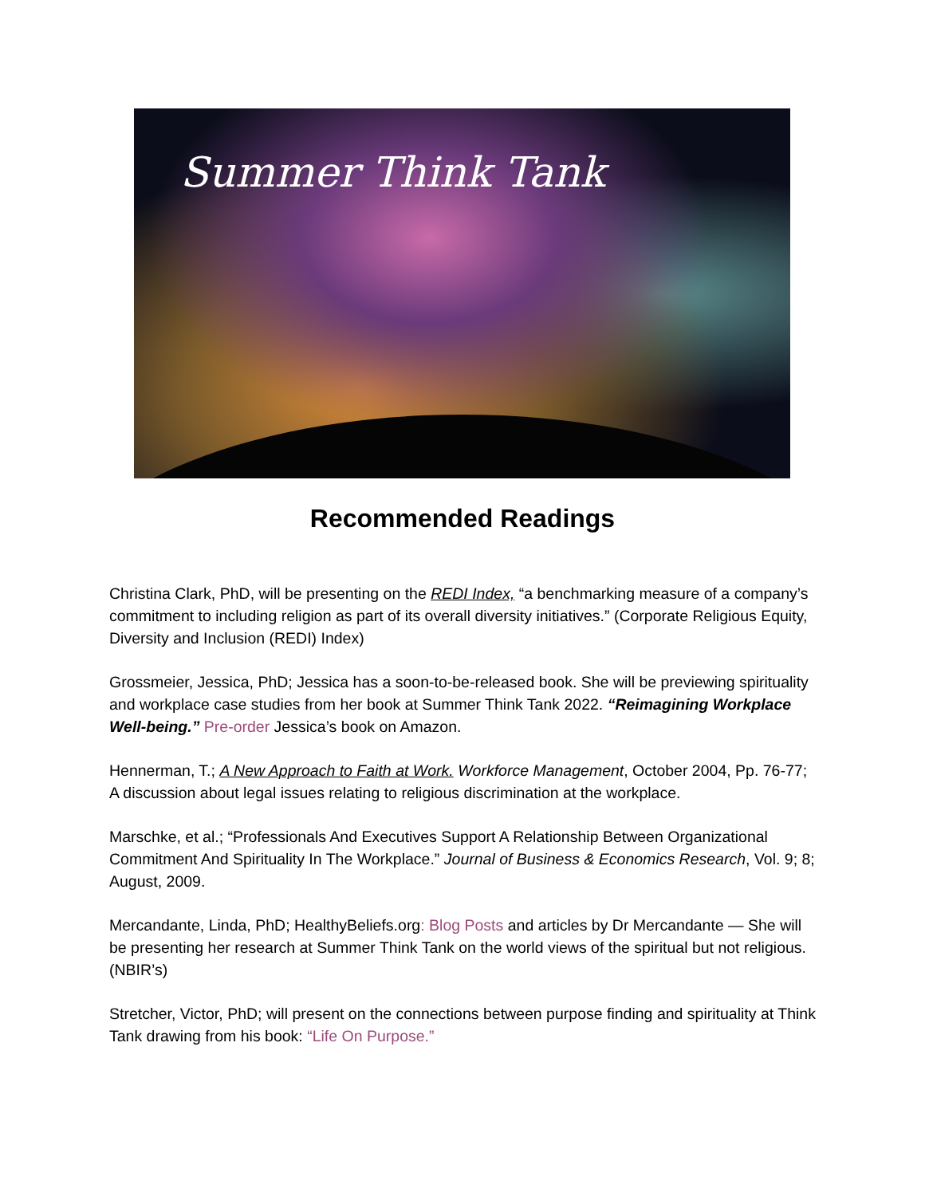Summer Think Tank
Recommended Readings
Christina Clark, PhD, will be presenting on the REDI Index, “a benchmarking measure of a company’s commitment to including religion as part of its overall diversity initiatives.” (Corporate Religious Equity, Diversity and Inclusion (REDI) Index)
Grossmeier, Jessica, PhD; Jessica has a soon-to-be-released book. She will be previewing spirituality and workplace case studies from her book at Summer Think Tank 2022. “Reimagining Workplace Well-being.” Pre-order Jessica’s book on Amazon.
Hennerman, T.; A New Approach to Faith at Work. Workforce Management, October 2004, Pp. 76-77; A discussion about legal issues relating to religious discrimination at the workplace.
Marschke, et al.; “Professionals And Executives Support A Relationship Between Organizational Commitment And Spirituality In The Workplace.” Journal of Business & Economics Research, Vol. 9; 8; August, 2009.
Mercandante, Linda, PhD; HealthyBeliefs.org: Blog Posts and articles by Dr Mercandante — She will be presenting her research at Summer Think Tank on the world views of the spiritual but not religious. (NBIR’s)
Stretcher, Victor, PhD; will present on the connections between purpose finding and spirituality at Think Tank drawing from his book: “Life On Purpose.”